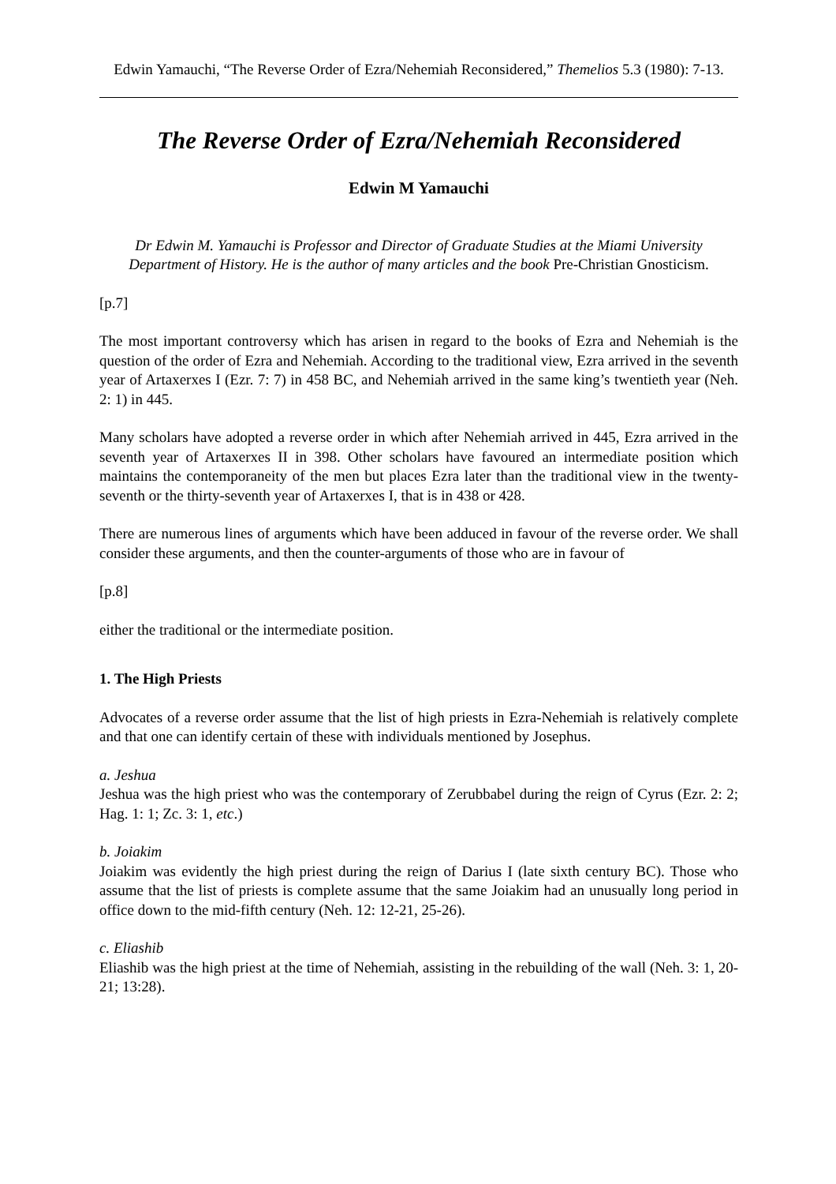Edwin Yamauchi, “The Reverse Order of Ezra/Nehemiah Reconsidered,” Themelios 5.3 (1980): 7-13.
The Reverse Order of Ezra/Nehemiah Reconsidered
Edwin M Yamauchi
Dr Edwin M. Yamauchi is Professor and Director of Graduate Studies at the Miami University Department of History. He is the author of many articles and the book Pre-Christian Gnosticism.
[p.7]
The most important controversy which has arisen in regard to the books of Ezra and Nehemiah is the question of the order of Ezra and Nehemiah. According to the traditional view, Ezra arrived in the seventh year of Artaxerxes I (Ezr. 7: 7) in 458 BC, and Nehemiah arrived in the same king’s twentieth year (Neh. 2: 1) in 445.
Many scholars have adopted a reverse order in which after Nehemiah arrived in 445, Ezra arrived in the seventh year of Artaxerxes II in 398. Other scholars have favoured an intermediate position which maintains the contemporaneity of the men but places Ezra later than the traditional view in the twenty-seventh or the thirty-seventh year of Artaxerxes I, that is in 438 or 428.
There are numerous lines of arguments which have been adduced in favour of the reverse order. We shall consider these arguments, and then the counter-arguments of those who are in favour of
[p.8]
either the traditional or the intermediate position.
1. The High Priests
Advocates of a reverse order assume that the list of high priests in Ezra-Nehemiah is relatively complete and that one can identify certain of these with individuals mentioned by Josephus.
a. Jeshua
Jeshua was the high priest who was the contemporary of Zerubbabel during the reign of Cyrus (Ezr. 2: 2; Hag. 1: 1; Zc. 3: 1, etc.)
b. Joiakim
Joiakim was evidently the high priest during the reign of Darius I (late sixth century BC). Those who assume that the list of priests is complete assume that the same Joiakim had an unusually long period in office down to the mid-fifth century (Neh. 12: 12-21, 25-26).
c. Eliashib
Eliashib was the high priest at the time of Nehemiah, assisting in the rebuilding of the wall (Neh. 3: 1, 20-21; 13:28).